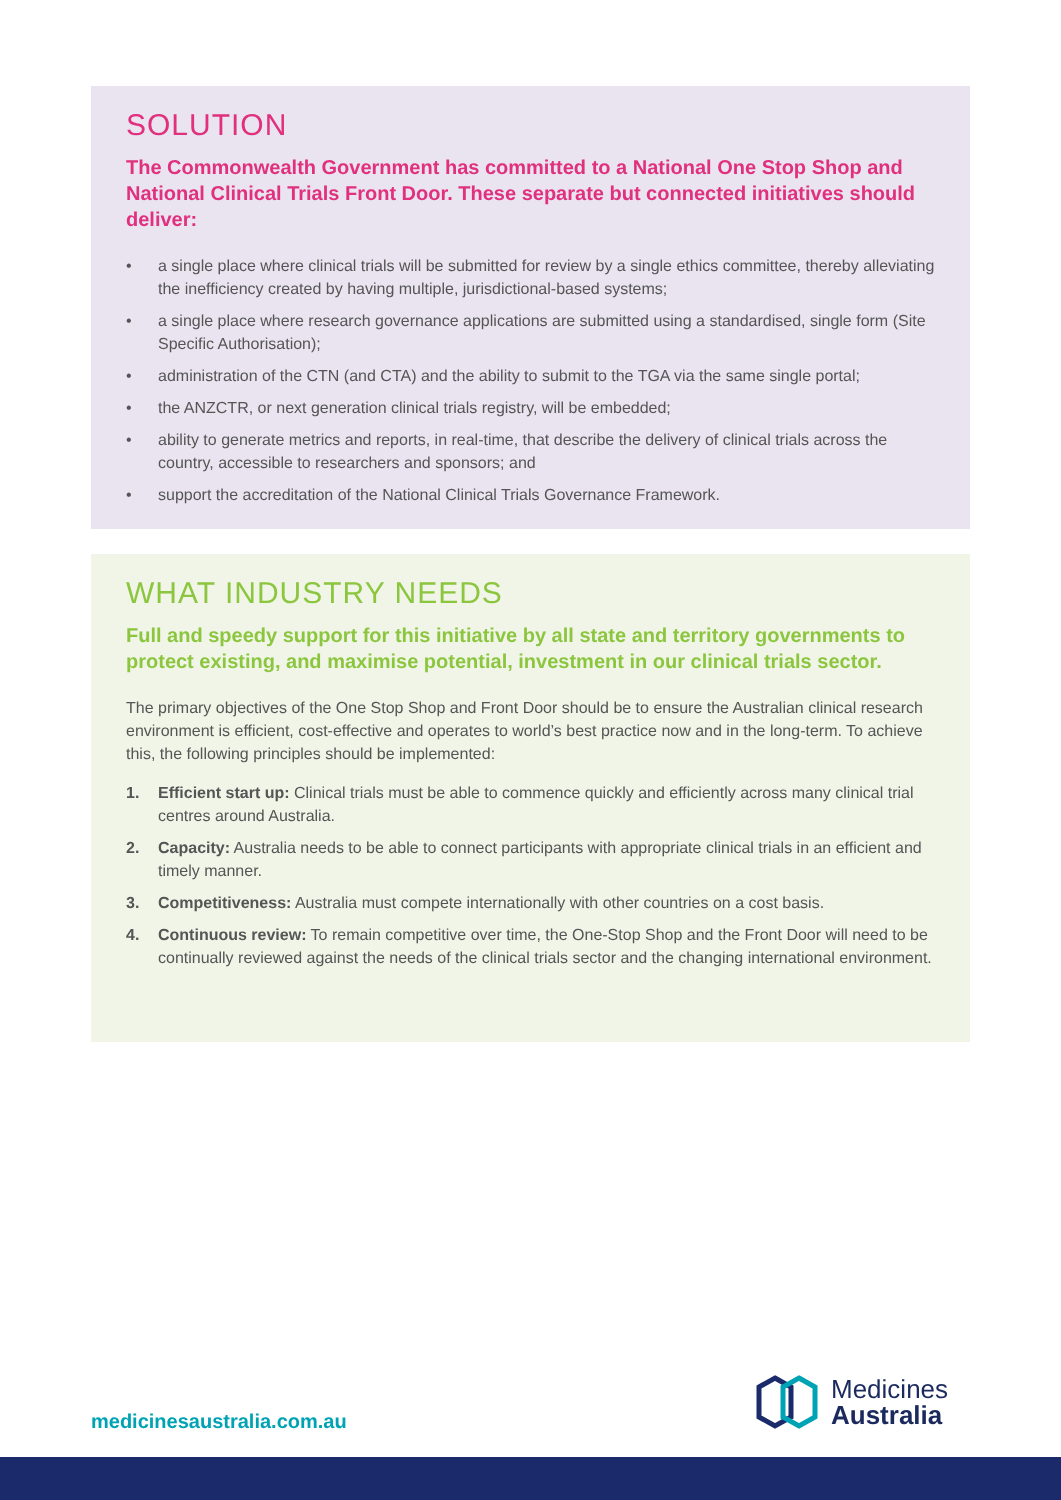SOLUTION
The Commonwealth Government has committed to a National One Stop Shop and National Clinical Trials Front Door. These separate but connected initiatives should deliver:
• a single place where clinical trials will be submitted for review by a single ethics committee, thereby alleviating the inefficiency created by having multiple, jurisdictional-based systems;
• a single place where research governance applications are submitted using a standardised, single form (Site Specific Authorisation);
• administration of the CTN (and CTA) and the ability to submit to the TGA via the same single portal;
• the ANZCTR, or next generation clinical trials registry, will be embedded;
• ability to generate metrics and reports, in real-time, that describe the delivery of clinical trials across the country, accessible to researchers and sponsors; and
• support the accreditation of the National Clinical Trials Governance Framework.
WHAT INDUSTRY NEEDS
Full and speedy support for this initiative by all state and territory governments to protect existing, and maximise potential, investment in our clinical trials sector.
The primary objectives of the One Stop Shop and Front Door should be to ensure the Australian clinical research environment is efficient, cost-effective and operates to world’s best practice now and in the long-term. To achieve this, the following principles should be implemented:
1. Efficient start up: Clinical trials must be able to commence quickly and efficiently across many clinical trial centres around Australia.
2. Capacity: Australia needs to be able to connect participants with appropriate clinical trials in an efficient and timely manner.
3. Competitiveness: Australia must compete internationally with other countries on a cost basis.
4. Continuous review: To remain competitive over time, the One-Stop Shop and the Front Door will need to be continually reviewed against the needs of the clinical trials sector and the changing international environment.
medicinesaustralia.com.au
Medicines
Australia